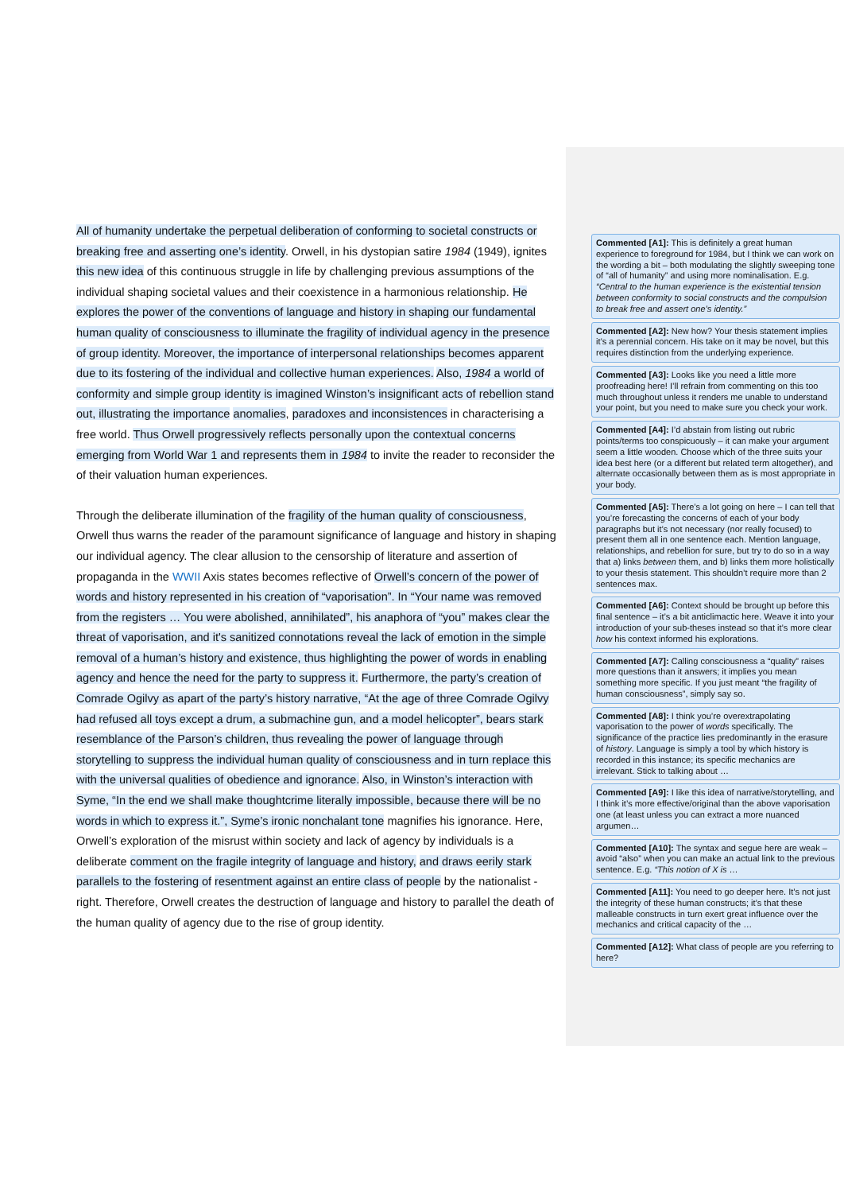All of humanity undertake the perpetual deliberation of conforming to societal constructs or breaking free and asserting one’s identity. Orwell, in his dystopian satire 1984 (1949), ignites this new idea of this continuous struggle in life by challenging previous assumptions of the individual shaping societal values and their coexistence in a harmonious relationship. He explores the power of the conventions of language and history in shaping our fundamental human quality of consciousness to illuminate the fragility of individual agency in the presence of group identity. Moreover, the importance of interpersonal relationships becomes apparent due to its fostering of the individual and collective human experiences. Also, 1984 a world of conformity and simple group identity is imagined Winston’s insignificant acts of rebellion stand out, illustrating the importance anomalies, paradoxes and inconsistences in characterising a free world. Thus Orwell progressively reflects personally upon the contextual concerns emerging from World War 1 and represents them in 1984 to invite the reader to reconsider the of their valuation human experiences.
Through the deliberate illumination of the fragility of the human quality of consciousness, Orwell thus warns the reader of the paramount significance of language and history in shaping our individual agency. The clear allusion to the censorship of literature and assertion of propaganda in the WWII Axis states becomes reflective of Orwell’s concern of the power of words and history represented in his creation of “vaporisation”. In “Your name was removed from the registers … You were abolished, annihilated”, his anaphora of “you” makes clear the threat of vaporisation, and it's sanitized connotations reveal the lack of emotion in the simple removal of a human’s history and existence, thus highlighting the power of words in enabling agency and hence the need for the party to suppress it. Furthermore, the party’s creation of Comrade Ogilvy as apart of the party’s history narrative, “At the age of three Comrade Ogilvy had refused all toys except a drum, a submachine gun, and a model helicopter”, bears stark resemblance of the Parson’s children, thus revealing the power of language through storytelling to suppress the individual human quality of consciousness and in turn replace this with the universal qualities of obedience and ignorance. Also, in Winston’s interaction with Syme, “In the end we shall make thoughtcrime literally impossible, because there will be no words in which to express it.”, Syme’s ironic nonchalant tone magnifies his ignorance. Here, Orwell’s exploration of the misrust within society and lack of agency by individuals is a deliberate comment on the fragile integrity of language and history, and draws eerily stark parallels to the fostering of resentment against an entire class of people by the nationalist -right. Therefore, Orwell creates the destruction of language and history to parallel the death of the human quality of agency due to the rise of group identity.
Commented [A1]: This is definitely a great human experience to foreground for 1984, but I think we can work on the wording a bit – both modulating the slightly sweeping tone of “all of humanity” and using more nominalisation. E.g. “Central to the human experience is the existential tension between conformity to social constructs and the compulsion to break free and assert one’s identity.”
Commented [A2]: New how? Your thesis statement implies it’s a perennial concern. His take on it may be novel, but this requires distinction from the underlying experience.
Commented [A3]: Looks like you need a little more proofreading here! I’ll refrain from commenting on this too much throughout unless it renders me unable to understand your point, but you need to make sure you check your work.
Commented [A4]: I’d abstain from listing out rubric points/terms too conspicuously – it can make your argument seem a little wooden. Choose which of the three suits your idea best here (or a different but related term altogether), and alternate occasionally between them as is most appropriate in your body.
Commented [A5]: There’s a lot going on here – I can tell that you’re forecasting the concerns of each of your body paragraphs but it’s not necessary (nor really focused) to present them all in one sentence each. Mention language, relationships, and rebellion for sure, but try to do so in a way that a) links between them, and b) links them more holistically to your thesis statement. This shouldn’t require more than 2 sentences max.
Commented [A6]: Context should be brought up before this final sentence – it’s a bit anticlimactic here. Weave it into your introduction of your sub-theses instead so that it’s more clear how his context informed his explorations.
Commented [A7]: Calling consciousness a “quality” raises more questions than it answers; it implies you mean something more specific. If you just meant “the fragility of human consciousness”, simply say so.
Commented [A8]: I think you’re overextrapolating vaporisation to the power of words specifically. The significance of the practice lies predominantly in the erasure of history. Language is simply a tool by which history is recorded in this instance; its specific mechanics are irrelevant. Stick to talking about …
Commented [A9]: I like this idea of narrative/storytelling, and I think it’s more effective/original than the above vaporisation one (at least unless you can extract a more nuanced argumen…
Commented [A10]: The syntax and segue here are weak – avoid “also” when you can make an actual link to the previous sentence. E.g. “This notion of X is …
Commented [A11]: You need to go deeper here. It’s not just the integrity of these human constructs; it’s that these malleable constructs in turn exert great influence over the mechanics and critical capacity of the …
Commented [A12]: What class of people are you referring to here?